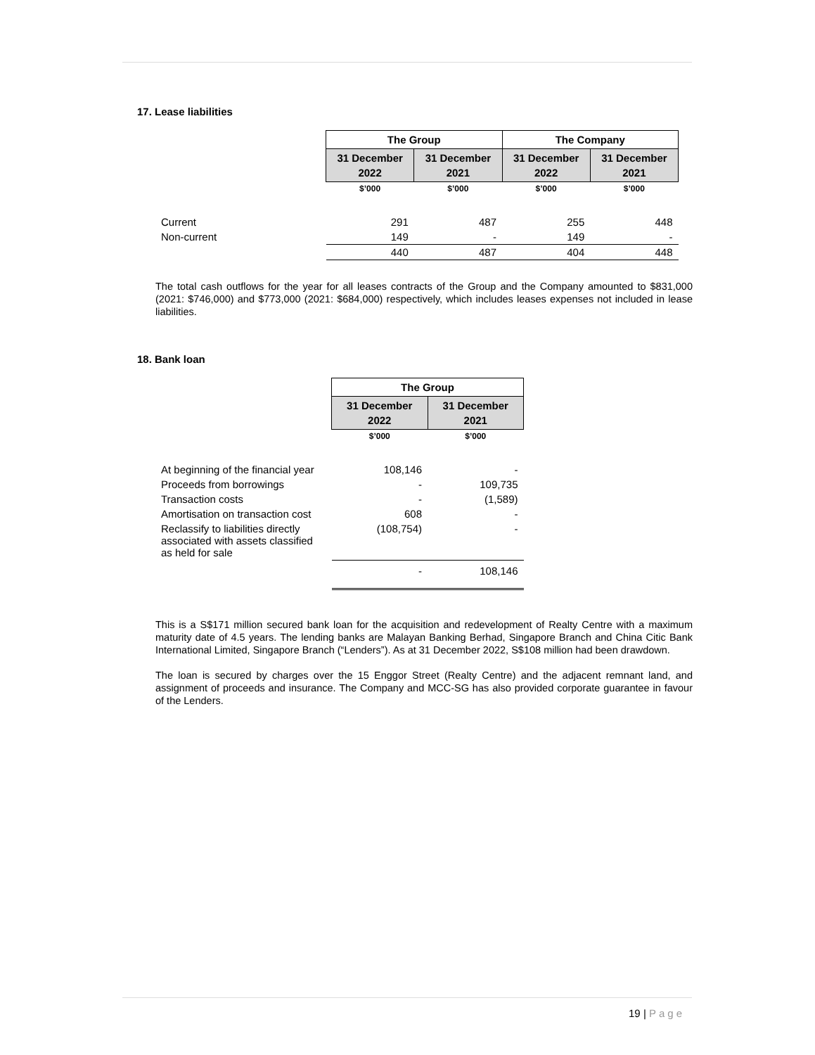17. Lease liabilities
| | The Group | | The Company | |
| | 31 December 2022 | 31 December 2021 | 31 December 2022 | 31 December 2021 |
| | $’000 | $’000 | $’000 | $’000 |
| Current | 291 | 487 | 255 | 448 |
| Non-current | 149 | - | 149 | - |
| | 440 | 487 | 404 | 448 |
The total cash outflows for the year for all leases contracts of the Group and the Company amounted to $831,000 (2021: $746,000) and $773,000 (2021: $684,000) respectively, which includes leases expenses not included in lease liabilities.
18. Bank loan
| | The Group | |
| | 31 December 2022 | 31 December 2021 |
| | $’000 | $’000 |
| At beginning of the financial year | 108,146 | - |
| Proceeds from borrowings | - | 109,735 |
| Transaction costs | - | (1,589) |
| Amortisation on transaction cost | 608 | - |
| Reclassify to liabilities directly associated with assets classified as held for sale | (108,754) | - |
| | - | 108,146 |
This is a S$171 million secured bank loan for the acquisition and redevelopment of Realty Centre with a maximum maturity date of 4.5 years. The lending banks are Malayan Banking Berhad, Singapore Branch and China Citic Bank International Limited, Singapore Branch (“Lenders”). As at 31 December 2022, S$108 million had been drawdown.
The loan is secured by charges over the 15 Enggor Street (Realty Centre) and the adjacent remnant land, and assignment of proceeds and insurance. The Company and MCC-SG has also provided corporate guarantee in favour of the Lenders.
19 | Page